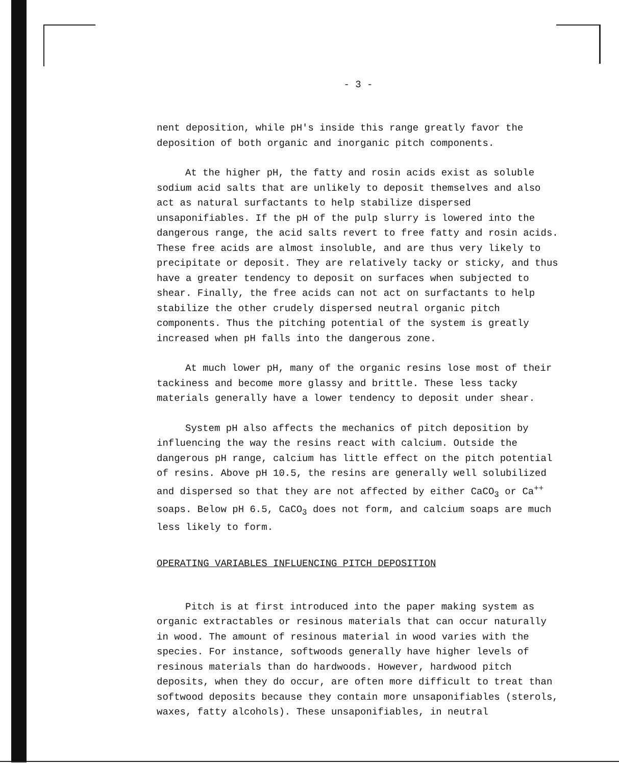- 3 -
nent deposition, while pH's inside this range greatly favor the deposition of both organic and inorganic pitch components.
At the higher pH, the fatty and rosin acids exist as soluble sodium acid salts that are unlikely to deposit themselves and also act as natural surfactants to help stabilize dispersed unsaponifiables. If the pH of the pulp slurry is lowered into the dangerous range, the acid salts revert to free fatty and rosin acids. These free acids are almost insoluble, and are thus very likely to precipitate or deposit. They are relatively tacky or sticky, and thus have a greater tendency to deposit on surfaces when subjected to shear. Finally, the free acids can not act on surfactants to help stabilize the other crudely dispersed neutral organic pitch components. Thus the pitching potential of the system is greatly increased when pH falls into the dangerous zone.
At much lower pH, many of the organic resins lose most of their tackiness and become more glassy and brittle. These less tacky materials generally have a lower tendency to deposit under shear.
System pH also affects the mechanics of pitch deposition by influencing the way the resins react with calcium. Outside the dangerous pH range, calcium has little effect on the pitch potential of resins. Above pH 10.5, the resins are generally well solubilized and dispersed so that they are not affected by either CaCO<sub>3</sub> or Ca<sup>++</sup> soaps. Below pH 6.5, CaCO<sub>3</sub> does not form, and calcium soaps are much less likely to form.
OPERATING VARIABLES INFLUENCING PITCH DEPOSITION
Pitch is at first introduced into the paper making system as organic extractables or resinous materials that can occur naturally in wood. The amount of resinous material in wood varies with the species. For instance, softwoods generally have higher levels of resinous materials than do hardwoods. However, hardwood pitch deposits, when they do occur, are often more difficult to treat than softwood deposits because they contain more unsaponifiables (sterols, waxes, fatty alcohols). These unsaponifiables, in neutral